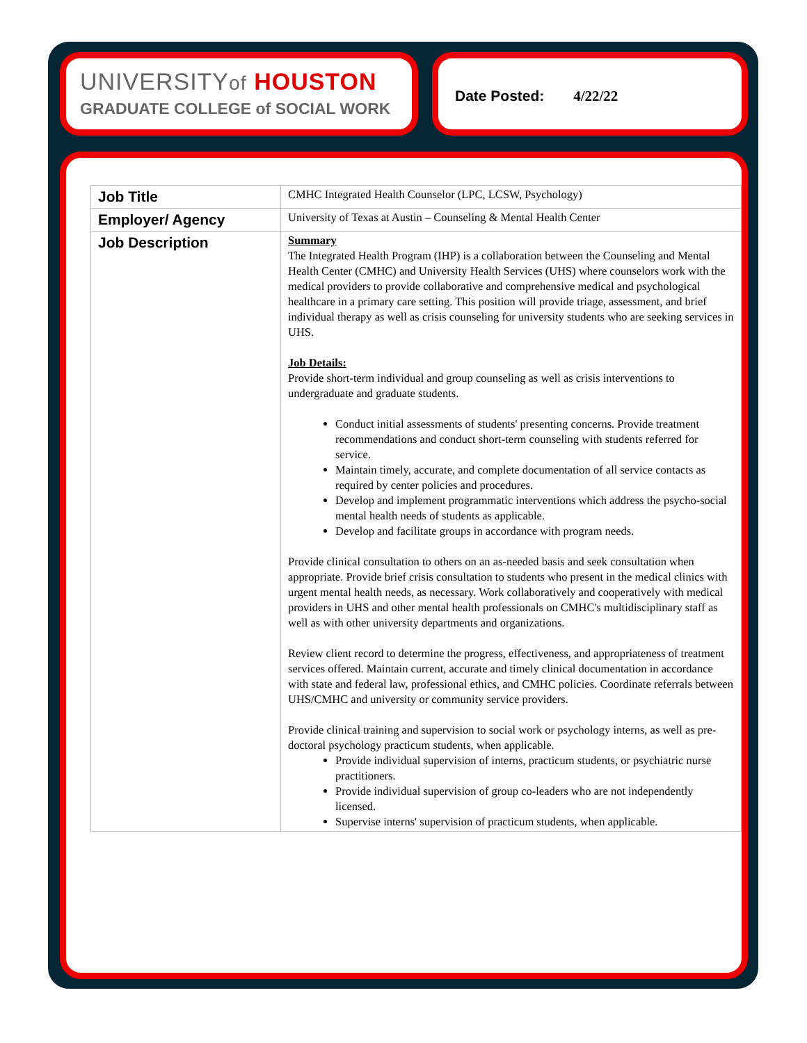UNIVERSITYof HOUSTON
GRADUATE COLLEGE of SOCIAL WORK
Date Posted: 4/22/22
| Job Title | CMHC Integrated Health Counselor (LPC, LCSW, Psychology) |
| Employer/ Agency | University of Texas at Austin – Counseling & Mental Health Center |
| Job Description | Summary The Integrated Health Program (IHP) is a collaboration between the Counseling and Mental Health Center (CMHC) and University Health Services (UHS) where counselors work with the medical providers to provide collaborative and comprehensive medical and psychological healthcare in a primary care setting. This position will provide triage, assessment, and brief individual therapy as well as crisis counseling for university students who are seeking services in UHS. Job Details: Provide short-term individual and group counseling as well as crisis interventions to undergraduate and graduate students. Conduct initial assessments of students' presenting concerns. Provide treatment recommendations and conduct short-term counseling with students referred for service. Maintain timely, accurate, and complete documentation of all service contacts as required by center policies and procedures. Develop and implement programmatic interventions which address the psycho-social mental health needs of students as applicable. Develop and facilitate groups in accordance with program needs. Provide clinical consultation to others on an as-needed basis and seek consultation when appropriate. Provide brief crisis consultation to students who present in the medical clinics with urgent mental health needs, as necessary. Work collaboratively and cooperatively with medical providers in UHS and other mental health professionals on CMHC's multidisciplinary staff as well as with other university departments and organizations. Review client record to determine the progress, effectiveness, and appropriateness of treatment services offered. Maintain current, accurate and timely clinical documentation in accordance with state and federal law, professional ethics, and CMHC policies. Coordinate referrals between UHS/CMHC and university or community service providers. Provide clinical training and supervision to social work or psychology interns, as well as pre-doctoral psychology practicum students, when applicable. Provide individual supervision of interns, practicum students, or psychiatric nurse practitioners. Provide individual supervision of group co-leaders who are not independently licensed. Supervise interns' supervision of practicum students, when applicable. |